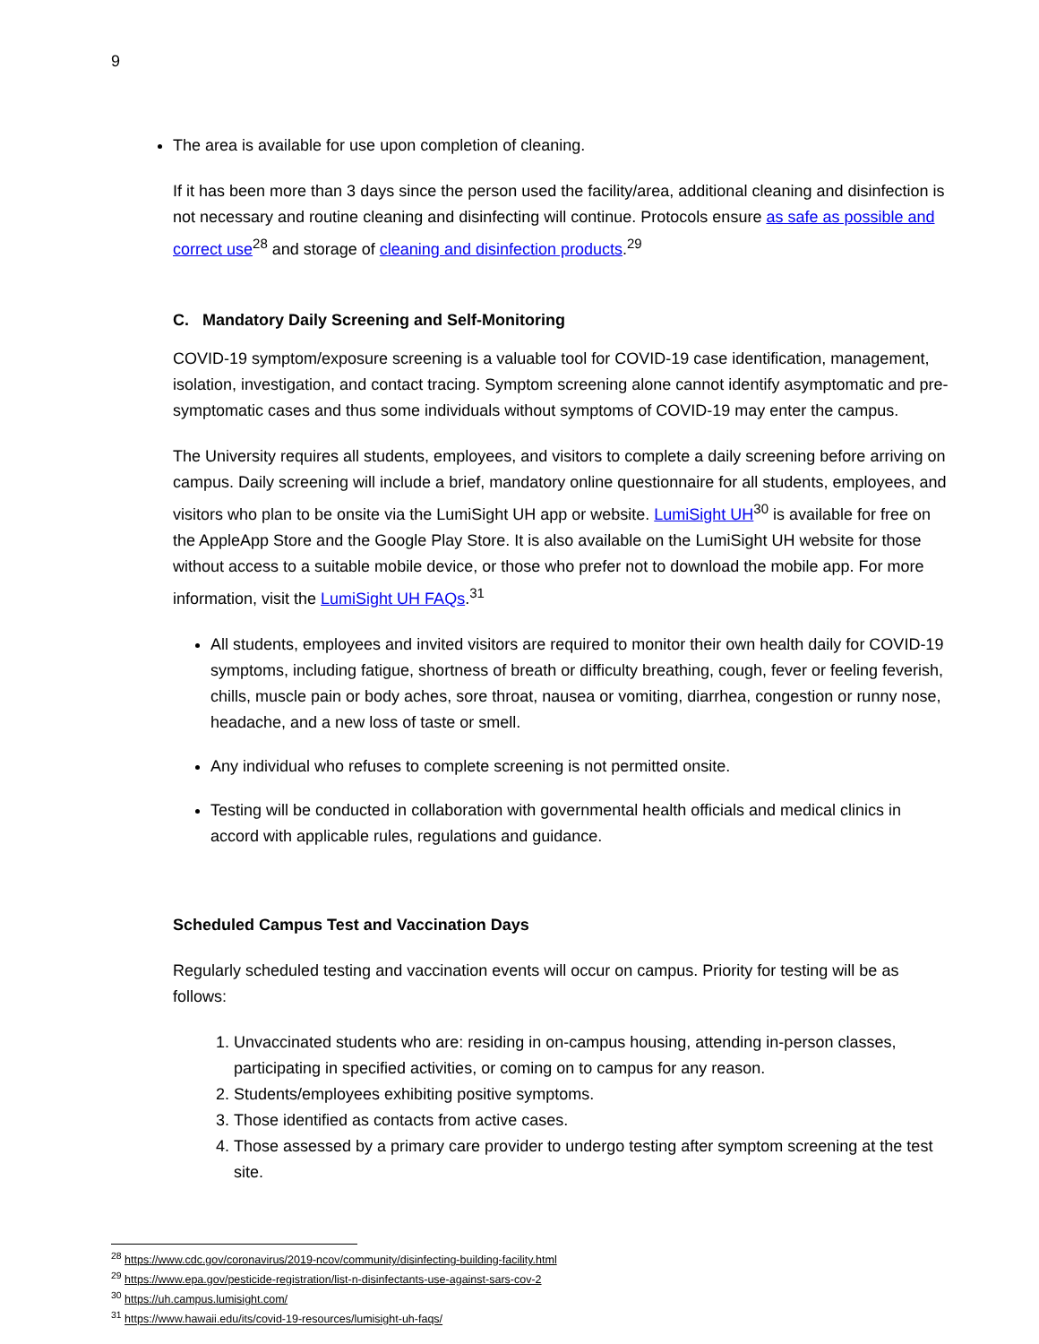9
The area is available for use upon completion of cleaning.
If it has been more than 3 days since the person used the facility/area, additional cleaning and disinfection is not necessary and routine cleaning and disinfecting will continue. Protocols ensure as safe as possible and correct use<sup>28</sup> and storage of cleaning and disinfection products.<sup>29</sup>
C. Mandatory Daily Screening and Self-Monitoring
COVID-19 symptom/exposure screening is a valuable tool for COVID-19 case identification, management, isolation, investigation, and contact tracing. Symptom screening alone cannot identify asymptomatic and pre-symptomatic cases and thus some individuals without symptoms of COVID-19 may enter the campus.
The University requires all students, employees, and visitors to complete a daily screening before arriving on campus. Daily screening will include a brief, mandatory online questionnaire for all students, employees, and visitors who plan to be onsite via the LumiSight UH app or website. LumiSight UH<sup>30</sup> is available for free on the AppleApp Store and the Google Play Store. It is also available on the LumiSight UH website for those without access to a suitable mobile device, or those who prefer not to download the mobile app. For more information, visit the LumiSight UH FAQs.<sup>31</sup>
All students, employees and invited visitors are required to monitor their own health daily for COVID-19 symptoms, including fatigue, shortness of breath or difficulty breathing, cough, fever or feeling feverish, chills, muscle pain or body aches, sore throat, nausea or vomiting, diarrhea, congestion or runny nose, headache, and a new loss of taste or smell.
Any individual who refuses to complete screening is not permitted onsite.
Testing will be conducted in collaboration with governmental health officials and medical clinics in accord with applicable rules, regulations and guidance.
Scheduled Campus Test and Vaccination Days
Regularly scheduled testing and vaccination events will occur on campus. Priority for testing will be as follows:
1. Unvaccinated students who are: residing in on-campus housing, attending in-person classes, participating in specified activities, or coming on to campus for any reason.
2. Students/employees exhibiting positive symptoms.
3. Those identified as contacts from active cases.
4. Those assessed by a primary care provider to undergo testing after symptom screening at the test site.
<sup>28</sup> https://www.cdc.gov/coronavirus/2019-ncov/community/disinfecting-building-facility.html
<sup>29</sup> https://www.epa.gov/pesticide-registration/list-n-disinfectants-use-against-sars-cov-2
<sup>30</sup> https://uh.campus.lumisight.com/
<sup>31</sup> https://www.hawaii.edu/its/covid-19-resources/lumisight-uh-faqs/